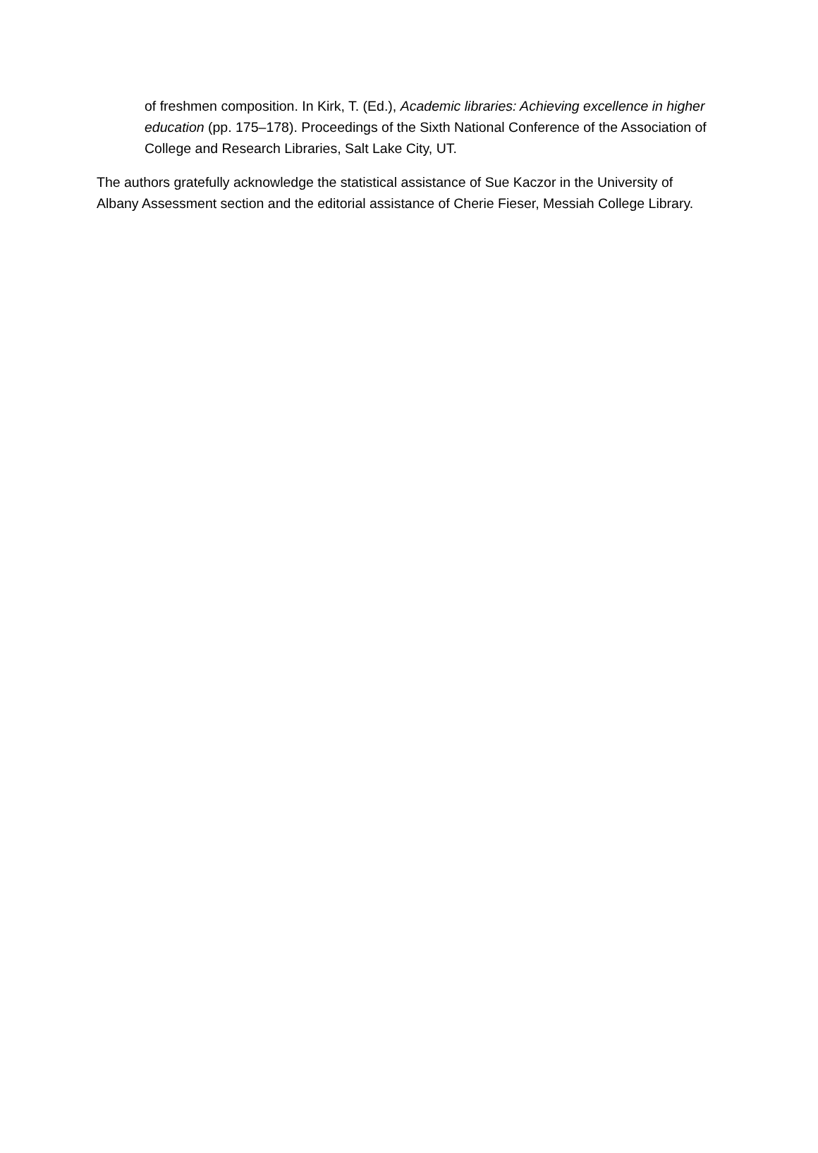of freshmen composition. In Kirk, T. (Ed.), Academic libraries: Achieving excellence in higher education (pp. 175–178). Proceedings of the Sixth National Conference of the Association of College and Research Libraries, Salt Lake City, UT.
The authors gratefully acknowledge the statistical assistance of Sue Kaczor in the University of Albany Assessment section and the editorial assistance of Cherie Fieser, Messiah College Library.